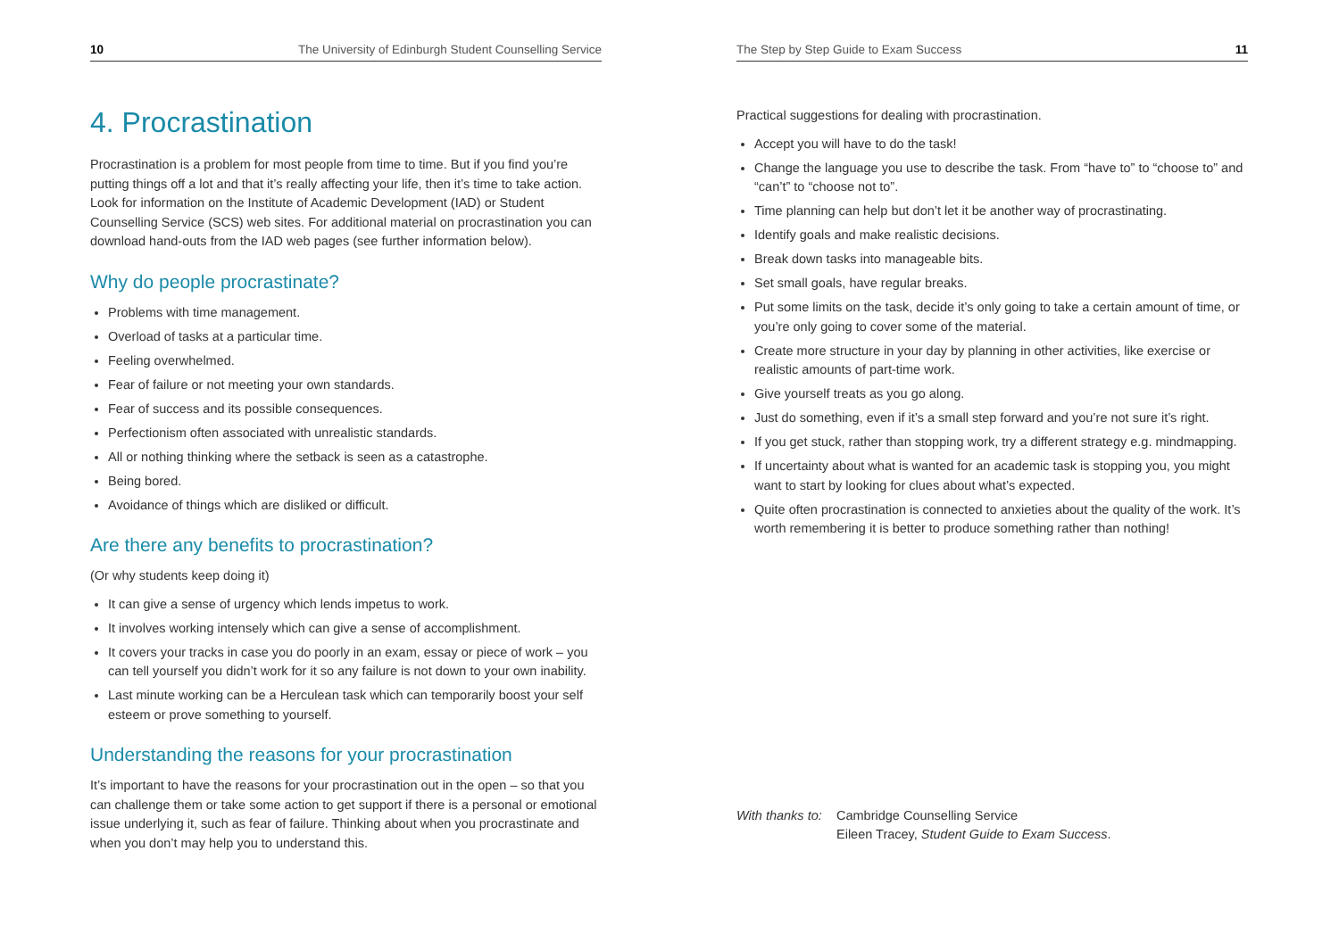10 The University of Edinburgh Student Counselling Service
4. Procrastination
Procrastination is a problem for most people from time to time. But if you find you’re putting things off a lot and that it’s really affecting your life, then it’s time to take action. Look for information on the Institute of Academic Development (IAD) or Student Counselling Service (SCS) web sites. For additional material on procrastination you can download hand-outs from the IAD web pages (see further information below).
Why do people procrastinate?
Problems with time management.
Overload of tasks at a particular time.
Feeling overwhelmed.
Fear of failure or not meeting your own standards.
Fear of success and its possible consequences.
Perfectionism often associated with unrealistic standards.
All or nothing thinking where the setback is seen as a catastrophe.
Being bored.
Avoidance of things which are disliked or difficult.
Are there any benefits to procrastination?
(Or why students keep doing it)
It can give a sense of urgency which lends impetus to work.
It involves working intensely which can give a sense of accomplishment.
It covers your tracks in case you do poorly in an exam, essay or piece of work – you can tell yourself you didn’t work for it so any failure is not down to your own inability.
Last minute working can be a Herculean task which can temporarily boost your self esteem or prove something to yourself.
Understanding the reasons for your procrastination
It’s important to have the reasons for your procrastination out in the open – so that you can challenge them or take some action to get support if there is a personal or emotional issue underlying it, such as fear of failure. Thinking about when you procrastinate and when you don’t may help you to understand this.
The Step by Step Guide to Exam Success 11
Practical suggestions for dealing with procrastination.
Accept you will have to do the task!
Change the language you use to describe the task. From “have to” to “choose to” and “can’t” to “choose not to”.
Time planning can help but don’t let it be another way of procrastinating.
Identify goals and make realistic decisions.
Break down tasks into manageable bits.
Set small goals, have regular breaks.
Put some limits on the task, decide it’s only going to take a certain amount of time, or you’re only going to cover some of the material.
Create more structure in your day by planning in other activities, like exercise or realistic amounts of part-time work.
Give yourself treats as you go along.
Just do something, even if it’s a small step forward and you’re not sure it’s right.
If you get stuck, rather than stopping work, try a different strategy e.g. mindmapping.
If uncertainty about what is wanted for an academic task is stopping you, you might want to start by looking for clues about what’s expected.
Quite often procrastination is connected to anxieties about the quality of the work. It’s worth remembering it is better to produce something rather than nothing!
With thanks to:
Cambridge Counselling Service
Eileen Tracey, Student Guide to Exam Success.